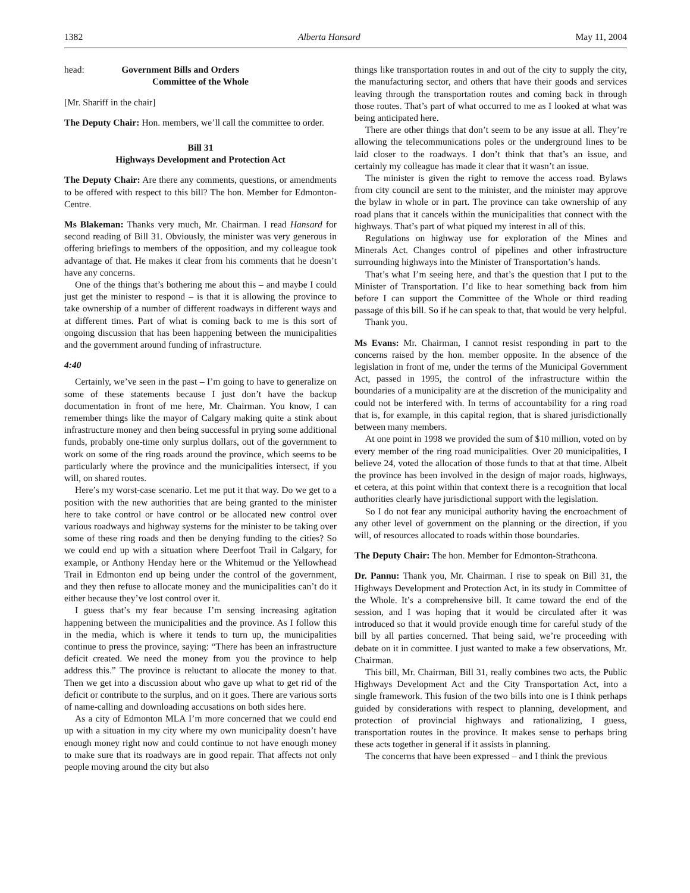1382 Alberta Hansard May 11, 2004
head: Government Bills and Orders
Committee of the Whole
[Mr. Shariff in the chair]
The Deputy Chair: Hon. members, we’ll call the committee to order.
Bill 31
Highways Development and Protection Act
The Deputy Chair: Are there any comments, questions, or amendments to be offered with respect to this bill? The hon. Member for Edmonton-Centre.
Ms Blakeman: Thanks very much, Mr. Chairman. I read Hansard for second reading of Bill 31. Obviously, the minister was very generous in offering briefings to members of the opposition, and my colleague took advantage of that. He makes it clear from his comments that he doesn’t have any concerns.
One of the things that’s bothering me about this – and maybe I could just get the minister to respond – is that it is allowing the province to take ownership of a number of different roadways in different ways and at different times. Part of what is coming back to me is this sort of ongoing discussion that has been happening between the municipalities and the government around funding of infrastructure.
4:40
Certainly, we’ve seen in the past – I’m going to have to generalize on some of these statements because I just don’t have the backup documentation in front of me here, Mr. Chairman. You know, I can remember things like the mayor of Calgary making quite a stink about infrastructure money and then being successful in prying some additional funds, probably one-time only surplus dollars, out of the government to work on some of the ring roads around the province, which seems to be particularly where the province and the municipalities intersect, if you will, on shared routes.
Here’s my worst-case scenario. Let me put it that way. Do we get to a position with the new authorities that are being granted to the minister here to take control or have control or be allocated new control over various roadways and highway systems for the minister to be taking over some of these ring roads and then be denying funding to the cities? So we could end up with a situation where Deerfoot Trail in Calgary, for example, or Anthony Henday here or the Whitemud or the Yellowhead Trail in Edmonton end up being under the control of the government, and they then refuse to allocate money and the municipalities can’t do it either because they’ve lost control over it.
I guess that’s my fear because I’m sensing increasing agitation happening between the municipalities and the province. As I follow this in the media, which is where it tends to turn up, the municipalities continue to press the province, saying: “There has been an infrastructure deficit created. We need the money from you the province to help address this.” The province is reluctant to allocate the money to that. Then we get into a discussion about who gave up what to get rid of the deficit or contribute to the surplus, and on it goes. There are various sorts of name-calling and downloading accusations on both sides here.
As a city of Edmonton MLA I’m more concerned that we could end up with a situation in my city where my own municipality doesn’t have enough money right now and could continue to not have enough money to make sure that its roadways are in good repair. That affects not only people moving around the city but also
things like transportation routes in and out of the city to supply the city, the manufacturing sector, and others that have their goods and services leaving through the transportation routes and coming back in through those routes. That’s part of what occurred to me as I looked at what was being anticipated here.
There are other things that don’t seem to be any issue at all. They’re allowing the telecommunications poles or the underground lines to be laid closer to the roadways. I don’t think that that’s an issue, and certainly my colleague has made it clear that it wasn’t an issue.
The minister is given the right to remove the access road. Bylaws from city council are sent to the minister, and the minister may approve the bylaw in whole or in part. The province can take ownership of any road plans that it cancels within the municipalities that connect with the highways. That’s part of what piqued my interest in all of this.
Regulations on highway use for exploration of the Mines and Minerals Act. Changes control of pipelines and other infrastructure surrounding highways into the Minister of Transportation’s hands.
That’s what I’m seeing here, and that’s the question that I put to the Minister of Transportation. I’d like to hear something back from him before I can support the Committee of the Whole or third reading passage of this bill. So if he can speak to that, that would be very helpful.
Thank you.
Ms Evans: Mr. Chairman, I cannot resist responding in part to the concerns raised by the hon. member opposite. In the absence of the legislation in front of me, under the terms of the Municipal Government Act, passed in 1995, the control of the infrastructure within the boundaries of a municipality are at the discretion of the municipality and could not be interfered with. In terms of accountability for a ring road that is, for example, in this capital region, that is shared jurisdictionally between many members.
At one point in 1998 we provided the sum of $10 million, voted on by every member of the ring road municipalities. Over 20 municipalities, I believe 24, voted the allocation of those funds to that at that time. Albeit the province has been involved in the design of major roads, highways, et cetera, at this point within that context there is a recognition that local authorities clearly have jurisdictional support with the legislation.
So I do not fear any municipal authority having the encroachment of any other level of government on the planning or the direction, if you will, of resources allocated to roads within those boundaries.
The Deputy Chair: The hon. Member for Edmonton-Strathcona.
Dr. Pannu: Thank you, Mr. Chairman. I rise to speak on Bill 31, the Highways Development and Protection Act, in its study in Committee of the Whole. It’s a comprehensive bill. It came toward the end of the session, and I was hoping that it would be circulated after it was introduced so that it would provide enough time for careful study of the bill by all parties concerned. That being said, we’re proceeding with debate on it in committee. I just wanted to make a few observations, Mr. Chairman.
This bill, Mr. Chairman, Bill 31, really combines two acts, the Public Highways Development Act and the City Transportation Act, into a single framework. This fusion of the two bills into one is I think perhaps guided by considerations with respect to planning, development, and protection of provincial highways and rationalizing, I guess, transportation routes in the province. It makes sense to perhaps bring these acts together in general if it assists in planning.
The concerns that have been expressed – and I think the previous